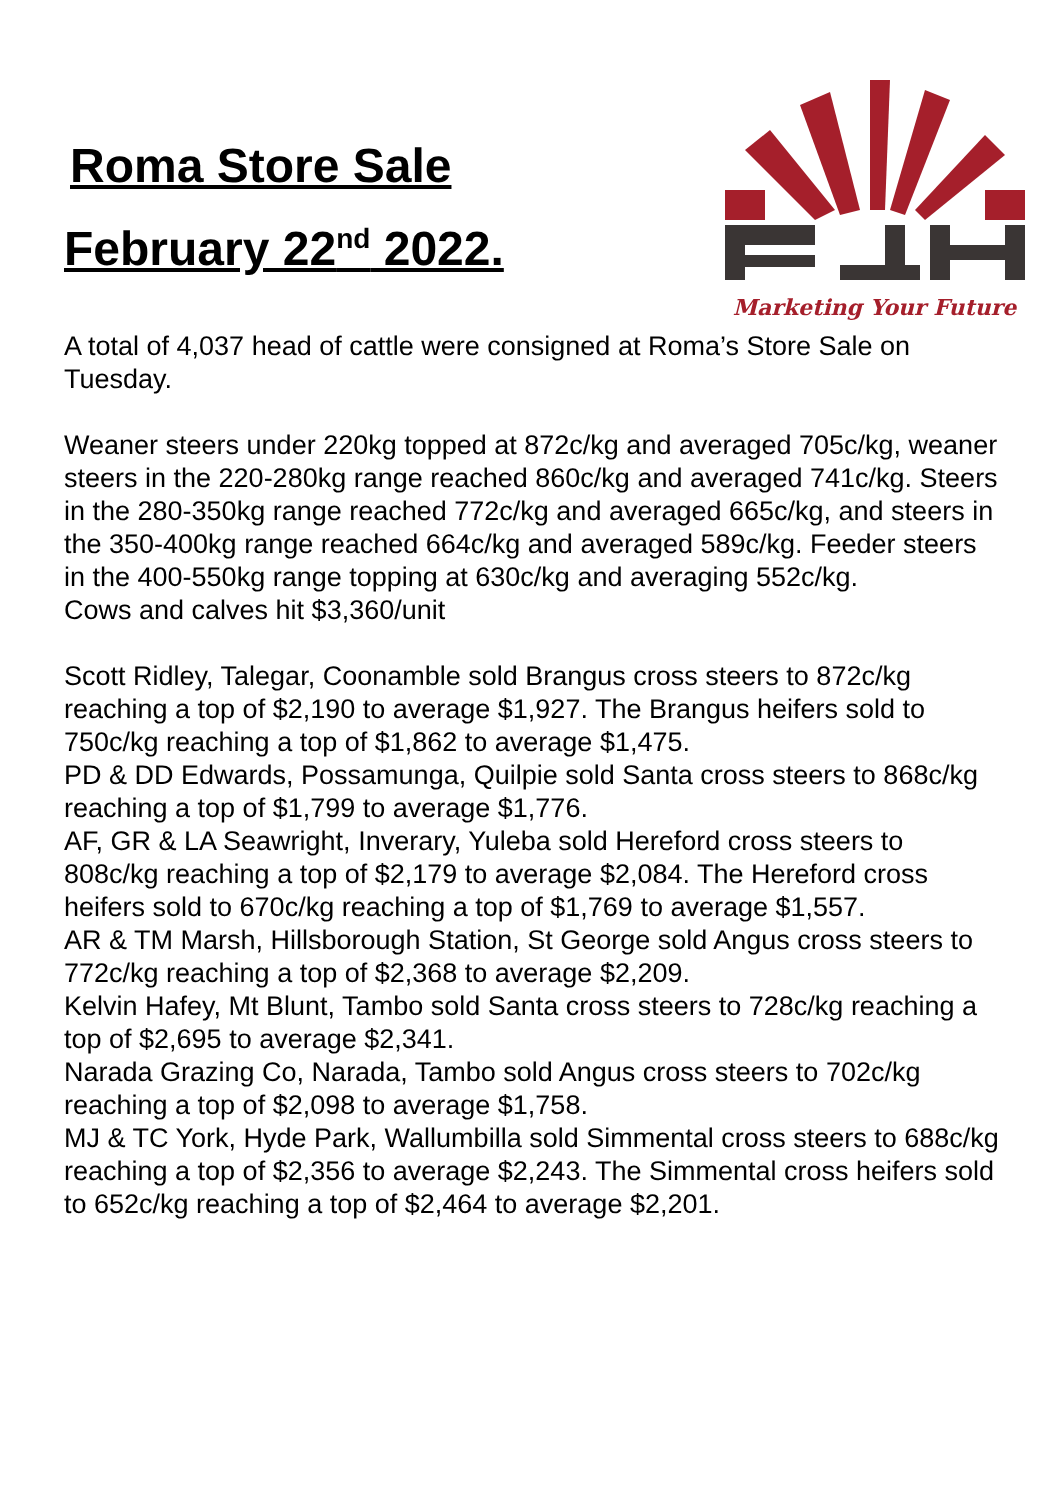Roma Store Sale
February 22<sup>nd</sup> 2022.
Marketing Your Future
A total of 4,037 head of cattle were consigned at Roma’s Store Sale on Tuesday.
Weaner steers under 220kg topped at 872c/kg and averaged 705c/kg, weaner steers in the 220-280kg range reached 860c/kg and averaged 741c/kg. Steers in the 280-350kg range reached 772c/kg and averaged 665c/kg, and steers in the 350-400kg range reached 664c/kg and averaged 589c/kg. Feeder steers in the 400-550kg range topping at 630c/kg and averaging 552c/kg.
Cows and calves hit $3,360/unit
Scott Ridley, Talegar, Coonamble sold Brangus cross steers to 872c/kg reaching a top of $2,190 to average $1,927. The Brangus heifers sold to 750c/kg reaching a top of $1,862 to average $1,475.
PD & DD Edwards, Possamunga, Quilpie sold Santa cross steers to 868c/kg reaching a top of $1,799 to average $1,776.
AF, GR & LA Seawright, Inverary, Yuleba sold Hereford cross steers to 808c/kg reaching a top of $2,179 to average $2,084. The Hereford cross heifers sold to 670c/kg reaching a top of $1,769 to average $1,557.
AR & TM Marsh, Hillsborough Station, St George sold Angus cross steers to 772c/kg reaching a top of $2,368 to average $2,209.
Kelvin Hafey, Mt Blunt, Tambo sold Santa cross steers to 728c/kg reaching a top of $2,695 to average $2,341.
Narada Grazing Co, Narada, Tambo sold Angus cross steers to 702c/kg reaching a top of $2,098 to average $1,758.
MJ & TC York, Hyde Park, Wallumbilla sold Simmental cross steers to 688c/kg reaching a top of $2,356 to average $2,243. The Simmental cross heifers sold to 652c/kg reaching a top of $2,464 to average $2,201.